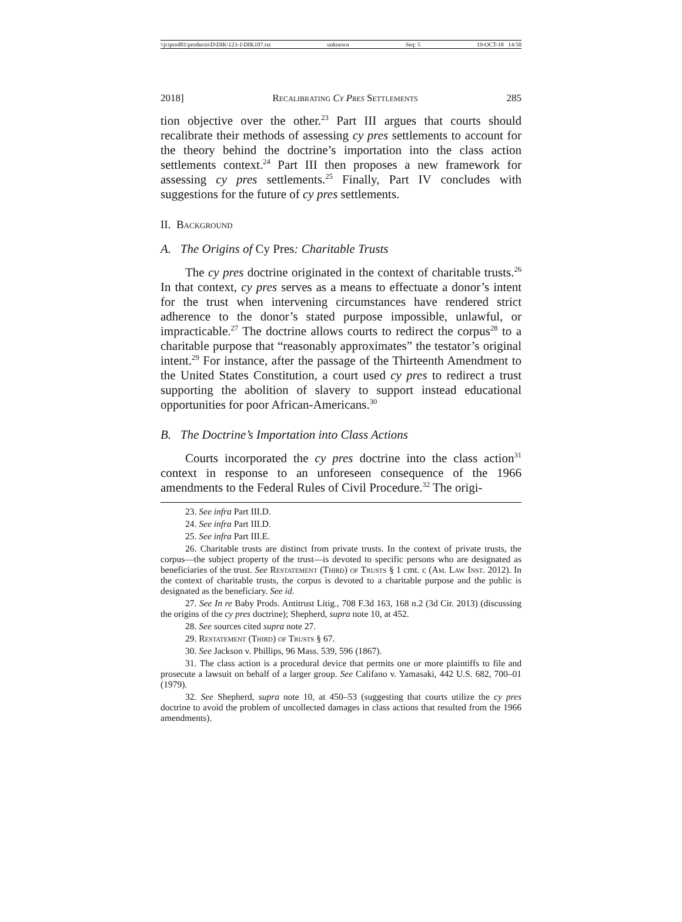\\jciprod01\productn\D\DIK\123-1\DIK107.txt unknown Seq: 5 19-OCT-18 14:50
2018] Recalibrating Cy Pres Settlements 285
tion objective over the other.<sup>23</sup> Part III argues that courts should recalibrate their methods of assessing cy pres settlements to account for the theory behind the doctrine’s importation into the class action settlements context.<sup>24</sup> Part III then proposes a new framework for assessing cy pres settlements.<sup>25</sup> Finally, Part IV concludes with suggestions for the future of cy pres settlements.
II. Background
A. The Origins of Cy Pres: Charitable Trusts
The cy pres doctrine originated in the context of charitable trusts.<sup>26</sup> In that context, cy pres serves as a means to effectuate a donor’s intent for the trust when intervening circumstances have rendered strict adherence to the donor’s stated purpose impossible, unlawful, or impracticable.<sup>27</sup> The doctrine allows courts to redirect the corpus<sup>28</sup> to a charitable purpose that “reasonably approximates” the testator’s original intent.<sup>29</sup> For instance, after the passage of the Thirteenth Amendment to the United States Constitution, a court used cy pres to redirect a trust supporting the abolition of slavery to support instead educational opportunities for poor African-Americans.<sup>30</sup>
B. The Doctrine’s Importation into Class Actions
Courts incorporated the cy pres doctrine into the class action<sup>31</sup> context in response to an unforeseen consequence of the 1966 amendments to the Federal Rules of Civil Procedure.<sup>32</sup> The origi-
23. See infra Part III.D.
24. See infra Part III.D.
25. See infra Part III.E.
26. Charitable trusts are distinct from private trusts. In the context of private trusts, the corpus—the subject property of the trust—is devoted to specific persons who are designated as beneficiaries of the trust. See Restatement (Third) of Trusts § 1 cmt. c (Am. Law Inst. 2012). In the context of charitable trusts, the corpus is devoted to a charitable purpose and the public is designated as the beneficiary. See id.
27. See In re Baby Prods. Antitrust Litig., 708 F.3d 163, 168 n.2 (3d Cir. 2013) (discussing the origins of the cy pres doctrine); Shepherd, supra note 10, at 452.
28. See sources cited supra note 27.
29. Restatement (Third) of Trusts § 67.
30. See Jackson v. Phillips, 96 Mass. 539, 596 (1867).
31. The class action is a procedural device that permits one or more plaintiffs to file and prosecute a lawsuit on behalf of a larger group. See Califano v. Yamasaki, 442 U.S. 682, 700–01 (1979).
32. See Shepherd, supra note 10, at 450–53 (suggesting that courts utilize the cy pres doctrine to avoid the problem of uncollected damages in class actions that resulted from the 1966 amendments).